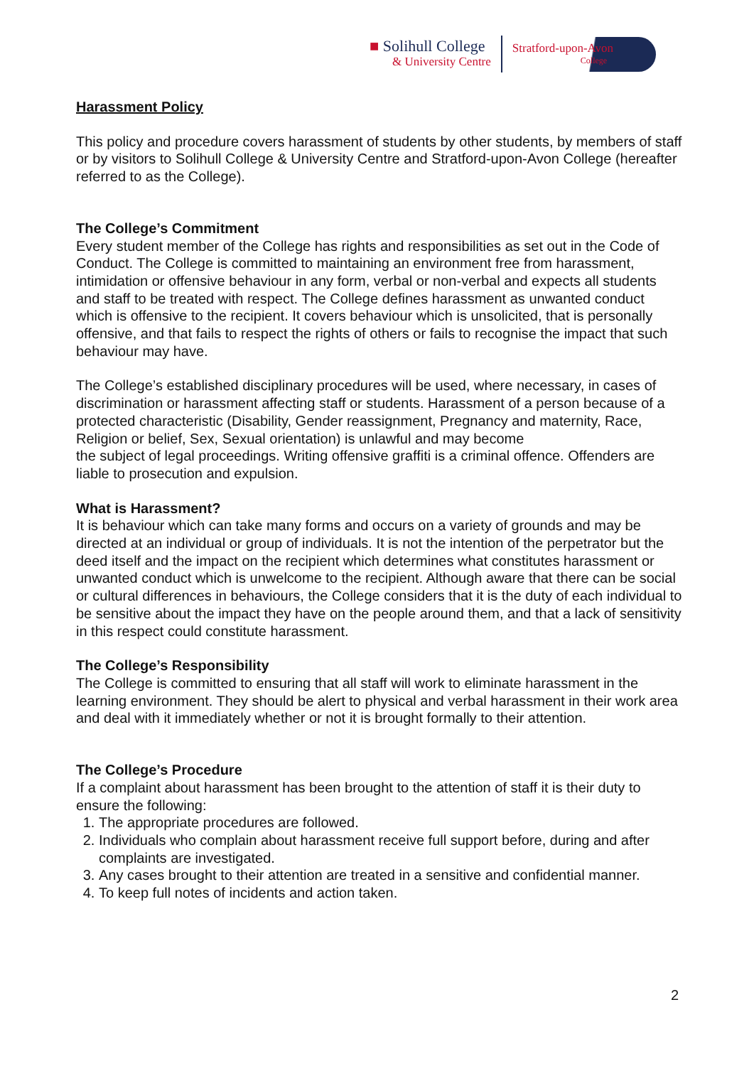■ Solihull College
& University Centre
Stratford-upon-Avon
College
Harassment Policy
This policy and procedure covers harassment of students by other students, by members of staff or by visitors to Solihull College & University Centre and Stratford-upon-Avon College (hereafter referred to as the College).
The College’s Commitment
Every student member of the College has rights and responsibilities as set out in the Code of Conduct. The College is committed to maintaining an environment free from harassment, intimidation or offensive behaviour in any form, verbal or non-verbal and expects all students and staff to be treated with respect. The College defines harassment as unwanted conduct which is offensive to the recipient. It covers behaviour which is unsolicited, that is personally offensive, and that fails to respect the rights of others or fails to recognise the impact that such behaviour may have.
The College’s established disciplinary procedures will be used, where necessary, in cases of discrimination or harassment affecting staff or students. Harassment of a person because of a protected characteristic (Disability, Gender reassignment, Pregnancy and maternity, Race, Religion or belief, Sex, Sexual orientation) is unlawful and may become
the subject of legal proceedings. Writing offensive graffiti is a criminal offence. Offenders are liable to prosecution and expulsion.
What is Harassment?
It is behaviour which can take many forms and occurs on a variety of grounds and may be directed at an individual or group of individuals. It is not the intention of the perpetrator but the deed itself and the impact on the recipient which determines what constitutes harassment or unwanted conduct which is unwelcome to the recipient. Although aware that there can be social or cultural differences in behaviours, the College considers that it is the duty of each individual to be sensitive about the impact they have on the people around them, and that a lack of sensitivity in this respect could constitute harassment.
The College’s Responsibility
The College is committed to ensuring that all staff will work to eliminate harassment in the learning environment. They should be alert to physical and verbal harassment in their work area and deal with it immediately whether or not it is brought formally to their attention.
The College’s Procedure
If a complaint about harassment has been brought to the attention of staff it is their duty to ensure the following:
1. The appropriate procedures are followed.
2. Individuals who complain about harassment receive full support before, during and after complaints are investigated.
3. Any cases brought to their attention are treated in a sensitive and confidential manner.
4. To keep full notes of incidents and action taken.
2